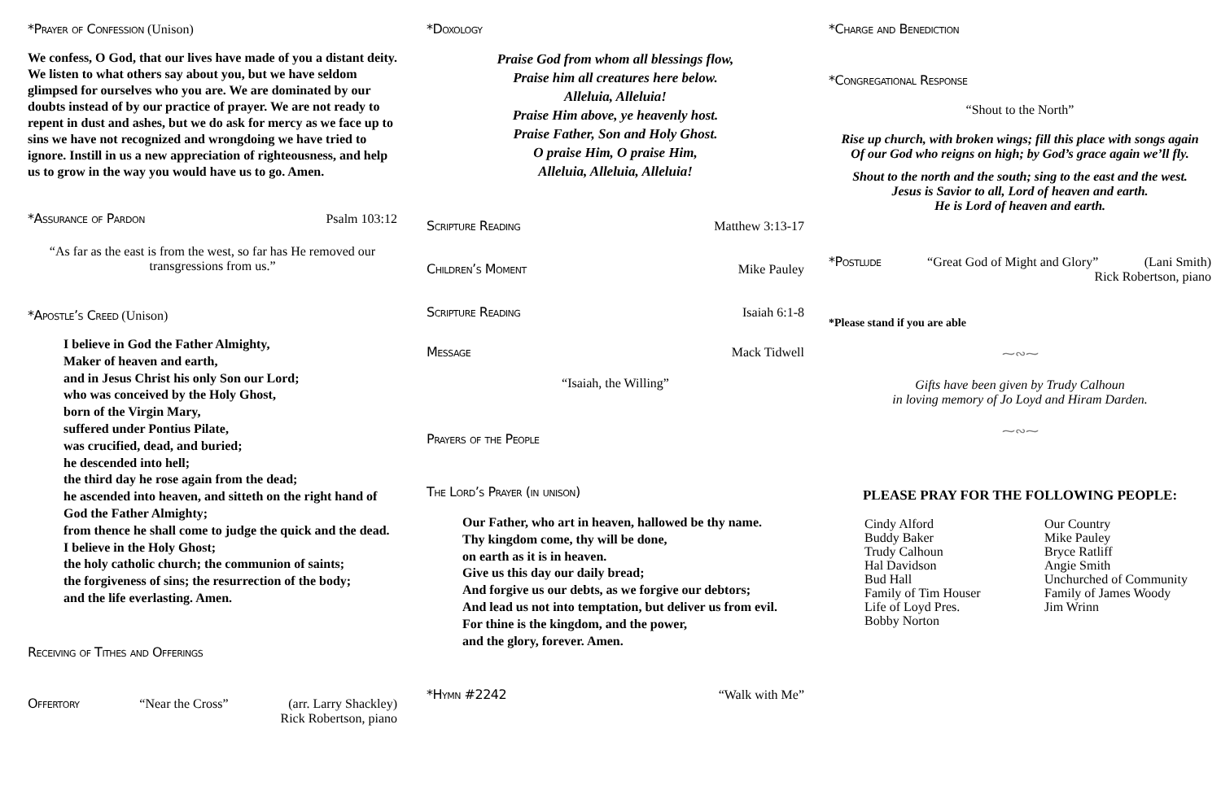*Prayer of Confession (Unison)
We confess, O God, that our lives have made of you a distant deity. We listen to what others say about you, but we have seldom glimpsed for ourselves who you are. We are dominated by our doubts instead of by our practice of prayer. We are not ready to repent in dust and ashes, but we do ask for mercy as we face up to sins we have not recognized and wrongdoing we have tried to ignore. Instill in us a new appreciation of righteousness, and help us to grow in the way you would have us to go. Amen.
*Assurance of Pardon Psalm 103:12
“As far as the east is from the west, so far has He removed our transgressions from us.”
*Apostle’s Creed (Unison)
I believe in God the Father Almighty,
Maker of heaven and earth,
and in Jesus Christ his only Son our Lord;
who was conceived by the Holy Ghost,
born of the Virgin Mary,
suffered under Pontius Pilate,
was crucified, dead, and buried;
he descended into hell;
the third day he rose again from the dead;
he ascended into heaven, and sitteth on the right hand of God the Father Almighty;
from thence he shall come to judge the quick and the dead.
I believe in the Holy Ghost;
the holy catholic church; the communion of saints;
the forgiveness of sins; the resurrection of the body;
and the life everlasting. Amen.
Receiving of Tithes and Offerings
Offertory “Near the Cross” (arr. Larry Shackley)
Rick Robertson, piano
*Doxology
Praise God from whom all blessings flow,
Praise him all creatures here below.
Alleluia, Alleluia!
Praise Him above, ye heavenly host.
Praise Father, Son and Holy Ghost.
O praise Him, O praise Him,
Alleluia, Alleluia, Alleluia!
Scripture Reading Matthew 3:13-17
Children’s Moment Mike Pauley
Scripture Reading Isaiah 6:1-8
Message Mack Tidwell
“Isaiah, the Willing”
Prayers of the People
The Lord’s Prayer (in unison)
Our Father, who art in heaven, hallowed be thy name.
Thy kingdom come, thy will be done,
on earth as it is in heaven.
Give us this day our daily bread;
And forgive us our debts, as we forgive our debtors;
And lead us not into temptation, but deliver us from evil.
For thine is the kingdom, and the power,
and the glory, forever. Amen.
*Hymn #2242 “Walk with Me”
*Charge and Benediction
*Congregational Response
“Shout to the North”
Rise up church, with broken wings; fill this place with songs again
Of our God who reigns on high; by God’s grace again we’ll fly.
Shout to the north and the south; sing to the east and the west.
Jesus is Savior to all, Lord of heaven and earth.
He is Lord of heaven and earth.
*Postlude “Great God of Might and Glory” (Lani Smith)
Rick Robertson, piano
*Please stand if you are able
⁓∾⁓
Gifts have been given by Trudy Calhoun
in loving memory of Jo Loyd and Hiram Darden.
⁓∾⁓
PLEASE PRAY FOR THE FOLLOWING PEOPLE:
Cindy Alford
Buddy Baker
Trudy Calhoun
Hal Davidson
Bud Hall
Family of Tim Houser
Life of Loyd Pres.
Bobby Norton
Our Country
Mike Pauley
Bryce Ratliff
Angie Smith
Unchurched of Community
Family of James Woody
Jim Wrinn